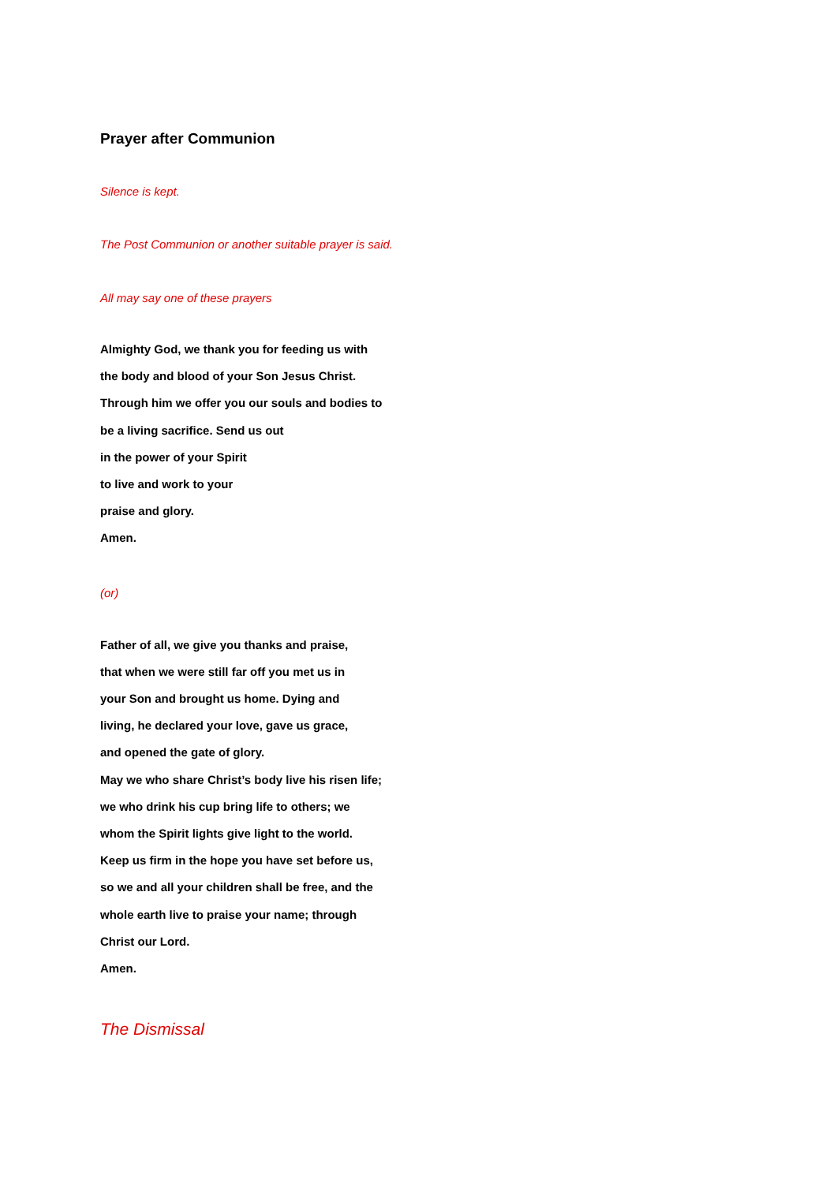Prayer after Communion
Silence is kept.
The Post Communion or another suitable prayer is said.
All may say one of these prayers
Almighty God, we thank you for feeding us with
the body and blood of your Son Jesus Christ.
Through him we offer you our souls and bodies to
be a living sacrifice. Send us out
in the power of your Spirit
to live and work to your
praise and glory.
Amen.
(or)
Father of all, we give you thanks and praise,
that when we were still far off you met us in
your Son and brought us home. Dying and
living, he declared your love, gave us grace,
and opened the gate of glory.
May we who share Christ’s body live his risen life;
we who drink his cup bring life to others; we
whom the Spirit lights give light to the world.
Keep us firm in the hope you have set before us,
so we and all your children shall be free, and the
whole earth live to praise your name; through
Christ our Lord.
Amen.
The Dismissal